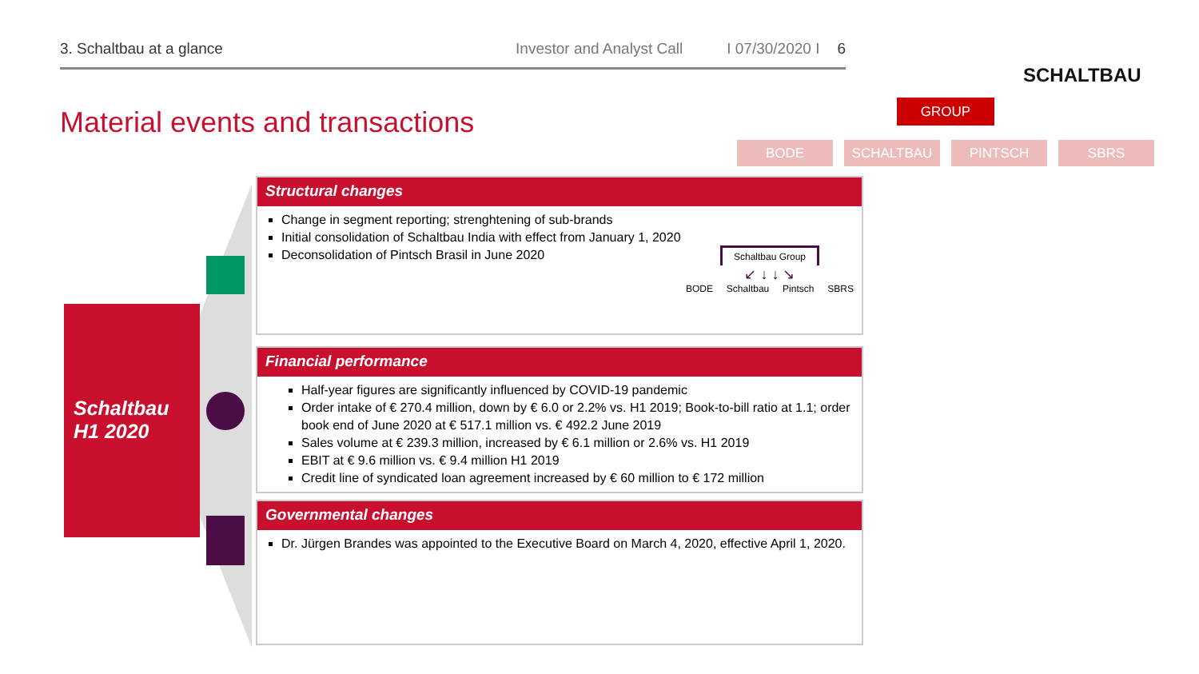3. Schaltbau at a glance Investor and Analyst Call I 07/30/2020 I 6
SCHALTBAU
Material events and transactions
GROUP
BODE SCHALTBAU PINTSCH SBRS
Schaltbau
H1 2020
Structural changes
Change in segment reporting; strenghtening of sub-brands
Initial consolidation of Schaltbau India with effect from January 1, 2020
Deconsolidation of Pintsch Brasil in June 2020
Schaltbau Group
↙ ↓ ↓ ↘
BODE Schaltbau Pintsch SBRS
Financial performance
Half-year figures are significantly influenced by COVID-19 pandemic
Order intake of € 270.4 million, down by € 6.0 or 2.2% vs. H1 2019; Book-to-bill ratio at 1.1; order book end of June 2020 at € 517.1 million vs. € 492.2 June 2019
Sales volume at € 239.3 million, increased by € 6.1 million or 2.6% vs. H1 2019
EBIT at € 9.6 million vs. € 9.4 million H1 2019
Credit line of syndicated loan agreement increased by € 60 million to € 172 million
Governmental changes
Dr. Jürgen Brandes was appointed to the Executive Board on March 4, 2020, effective April 1, 2020.